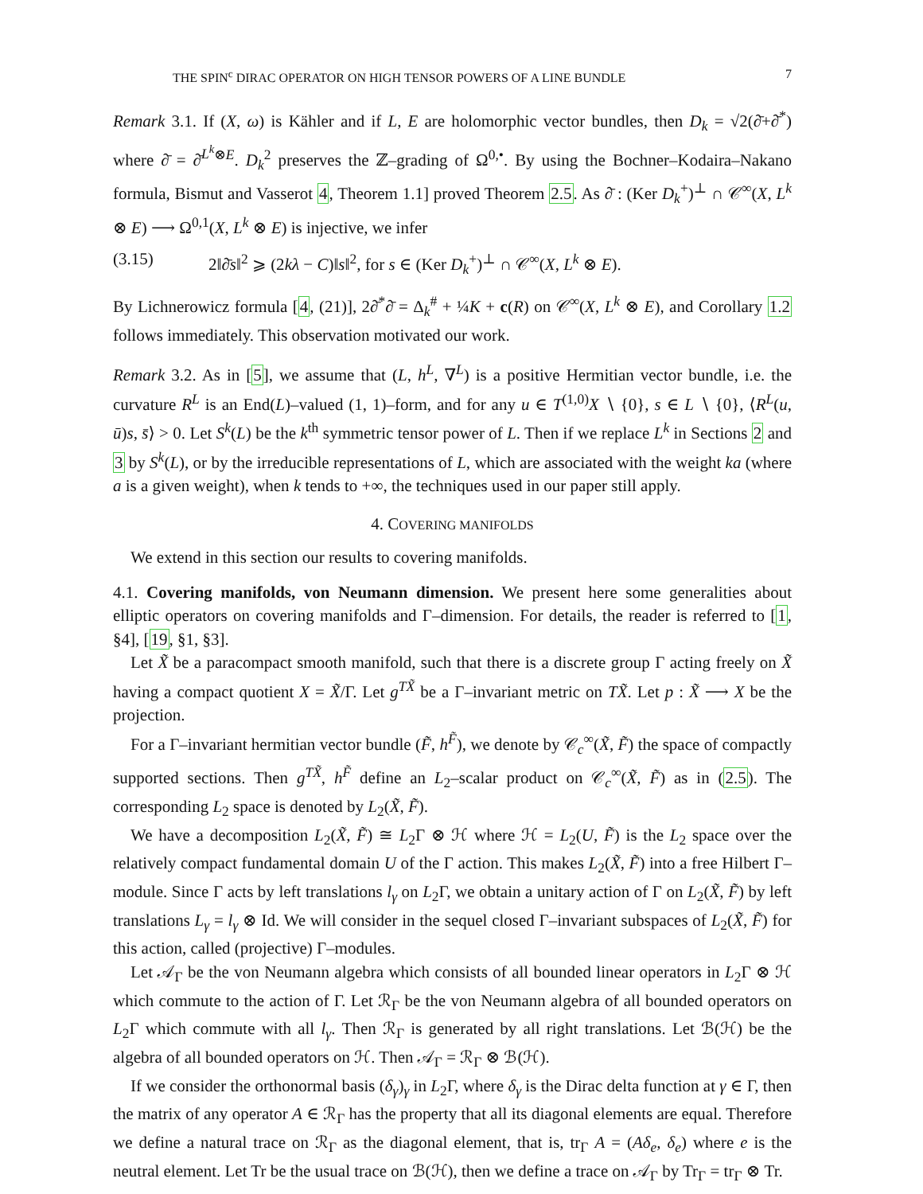THE SPIN<sup>c</sup> DIRAC OPERATOR ON HIGH TENSOR POWERS OF A LINE BUNDLE 7
Remark 3.1. If (X, ω) is Kähler and if L, E are holomorphic vector bundles, then D<sub>k</sub> = √2(∂̄+∂̄<sup>*</sup>) where ∂̄ = ∂̄<sup>L<sup>k</sup>⊗E</sup>. D<sub>k</sub><sup>2</sup> preserves the ℤ–grading of Ω<sup>0,•</sup>. By using the Bochner–Kodaira–Nakano formula, Bismut and Vasserot 4, Theorem 1.1] proved Theorem 2.5. As ∂̄ : (Ker D<sub>k</sub><sup>+</sup>)<sup>⊥</sup> ∩ 𝒞<sup>∞</sup>(X, L<sup>k</sup> ⊗ E) ⟶ Ω<sup>0,1</sup>(X, L<sup>k</sup> ⊗ E) is injective, we infer
(3.15) 2‖∂̄s‖<sup>2</sup> ⩾ (2kλ − C)‖s‖<sup>2</sup>, for s ∈ (Ker D<sub>k</sub><sup>+</sup>)<sup>⊥</sup> ∩ 𝒞<sup>∞</sup>(X, L<sup>k</sup> ⊗ E).
By Lichnerowicz formula [4, (21)], 2∂̄<sup>*</sup>∂̄ = Δ<sub>k</sub><sup>#</sup> + ¼K + c(R) on 𝒞<sup>∞</sup>(X, L<sup>k</sup> ⊗ E), and Corollary 1.2 follows immediately. This observation motivated our work.
Remark 3.2. As in [5], we assume that (L, h<sup>L</sup>, ∇<sup>L</sup>) is a positive Hermitian vector bundle, i.e. the curvature R<sup>L</sup> is an End(L)–valued (1, 1)–form, and for any u ∈ T<sup>(1,0)</sup>X ∖ {0}, s ∈ L ∖ {0}, ⟨R<sup>L</sup>(u, ū)s, s̄⟩ > 0. Let S<sup>k</sup>(L) be the k<sup>th</sup> symmetric tensor power of L. Then if we replace L<sup>k</sup> in Sections 2 and 3 by S<sup>k</sup>(L), or by the irreducible representations of L, which are associated with the weight ka (where a is a given weight), when k tends to +∞, the techniques used in our paper still apply.
4. COVERING MANIFOLDS
We extend in this section our results to covering manifolds.
4.1. Covering manifolds, von Neumann dimension. We present here some generalities about elliptic operators on covering manifolds and Γ–dimension. For details, the reader is referred to [1, §4], [19, §1, §3].
Let X̃ be a paracompact smooth manifold, such that there is a discrete group Γ acting freely on X̃ having a compact quotient X = X̃/Γ. Let g<sup>TX̃</sup> be a Γ–invariant metric on TX̃. Let p : X̃ ⟶ X be the projection.
For a Γ–invariant hermitian vector bundle (F̃, h<sup>F̃</sup>), we denote by 𝒞<sub>c</sub><sup>∞</sup>(X̃, F̃) the space of compactly supported sections. Then g<sup>TX̃</sup>, h<sup>F̃</sup> define an L<sub>2</sub>–scalar product on 𝒞<sub>c</sub><sup>∞</sup>(X̃, F̃) as in (2.5). The corresponding L<sub>2</sub> space is denoted by L<sub>2</sub>(X̃, F̃).
We have a decomposition L<sub>2</sub>(X̃, F̃) ≅ L<sub>2</sub>Γ ⊗ ℋ where ℋ = L<sub>2</sub>(U, F̃) is the L<sub>2</sub> space over the relatively compact fundamental domain U of the Γ action. This makes L<sub>2</sub>(X̃, F̃) into a free Hilbert Γ–module. Since Γ acts by left translations l<sub>γ</sub> on L<sub>2</sub>Γ, we obtain a unitary action of Γ on L<sub>2</sub>(X̃, F̃) by left translations L<sub>γ</sub> = l<sub>γ</sub> ⊗ Id. We will consider in the sequel closed Γ–invariant subspaces of L<sub>2</sub>(X̃, F̃) for this action, called (projective) Γ–modules.
Let 𝒜<sub>Γ</sub> be the von Neumann algebra which consists of all bounded linear operators in L<sub>2</sub>Γ ⊗ ℋ which commute to the action of Γ. Let ℛ<sub>Γ</sub> be the von Neumann algebra of all bounded operators on L<sub>2</sub>Γ which commute with all l<sub>γ</sub>. Then ℛ<sub>Γ</sub> is generated by all right translations. Let ℬ(ℋ) be the algebra of all bounded operators on ℋ. Then 𝒜<sub>Γ</sub> = ℛ<sub>Γ</sub> ⊗ ℬ(ℋ).
If we consider the orthonormal basis (δ<sub>γ</sub>)<sub>γ</sub> in L<sub>2</sub>Γ, where δ<sub>γ</sub> is the Dirac delta function at γ ∈ Γ, then the matrix of any operator A ∈ ℛ<sub>Γ</sub> has the property that all its diagonal elements are equal. Therefore we define a natural trace on ℛ<sub>Γ</sub> as the diagonal element, that is, tr<sub>Γ</sub> A = (Aδ<sub>e</sub>, δ<sub>e</sub>) where e is the neutral element. Let Tr be the usual trace on ℬ(ℋ), then we define a trace on 𝒜<sub>Γ</sub> by Tr<sub>Γ</sub> = tr<sub>Γ</sub> ⊗ Tr.